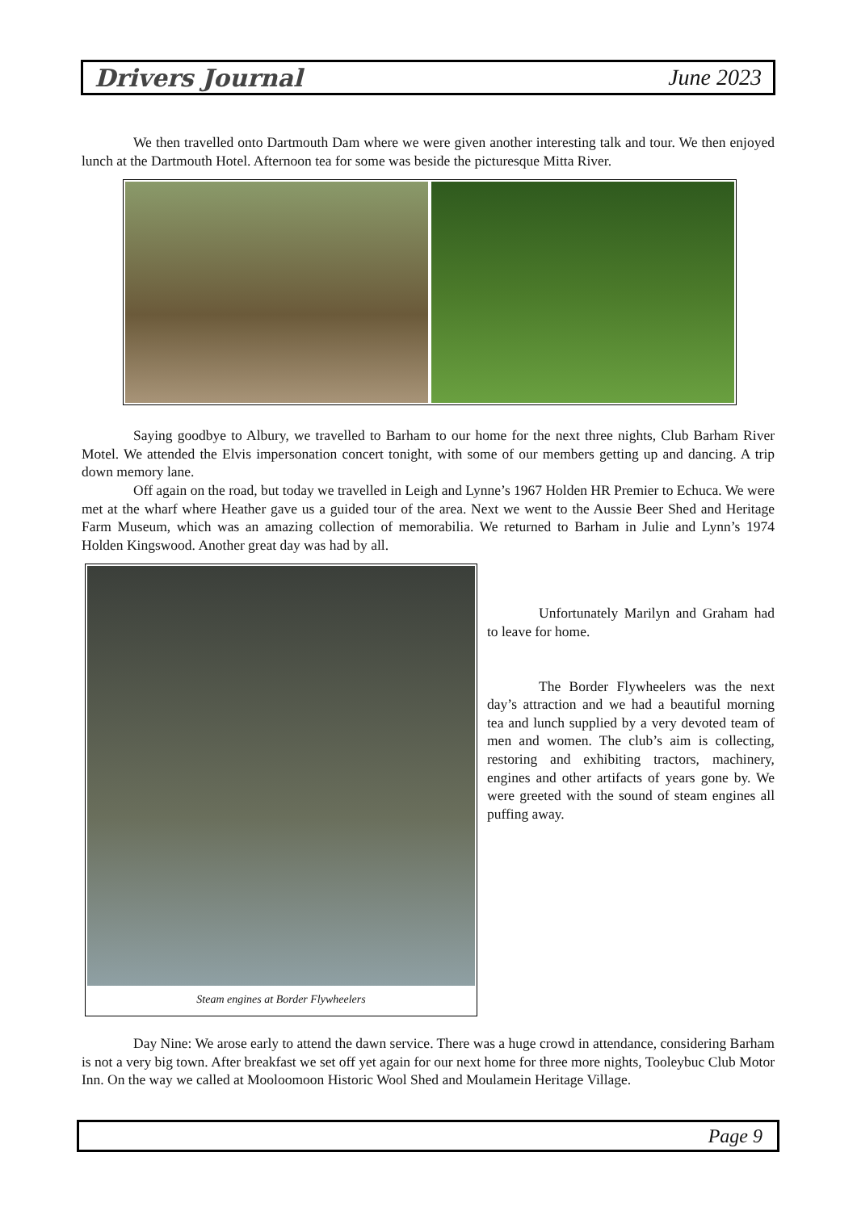Drivers Journal June 2023
We then travelled onto Dartmouth Dam where we were given another interesting talk and tour. We then enjoyed lunch at the Dartmouth Hotel. Afternoon tea for some was beside the picturesque Mitta River.
Saying goodbye to Albury, we travelled to Barham to our home for the next three nights, Club Barham River Motel. We attended the Elvis impersonation concert tonight, with some of our members getting up and dancing. A trip down memory lane.
Off again on the road, but today we travelled in Leigh and Lynne’s 1967 Holden HR Premier to Echuca. We were met at the wharf where Heather gave us a guided tour of the area. Next we went to the Aussie Beer Shed and Heritage Farm Museum, which was an amazing collection of memorabilia. We returned to Barham in Julie and Lynn’s 1974 Holden Kingswood. Another great day was had by all.
Steam engines at Border Flywheelers
Unfortunately Marilyn and Graham had to leave for home.
The Border Flywheelers was the next day’s attraction and we had a beautiful morning tea and lunch supplied by a very devoted team of men and women. The club’s aim is collecting, restoring and exhibiting tractors, machinery, engines and other artifacts of years gone by. We were greeted with the sound of steam engines all puffing away.
Day Nine: We arose early to attend the dawn service. There was a huge crowd in attendance, considering Barham is not a very big town. After breakfast we set off yet again for our next home for three more nights, Tooleybuc Club Motor Inn. On the way we called at Mooloomoon Historic Wool Shed and Moulamein Heritage Village.
Page 9